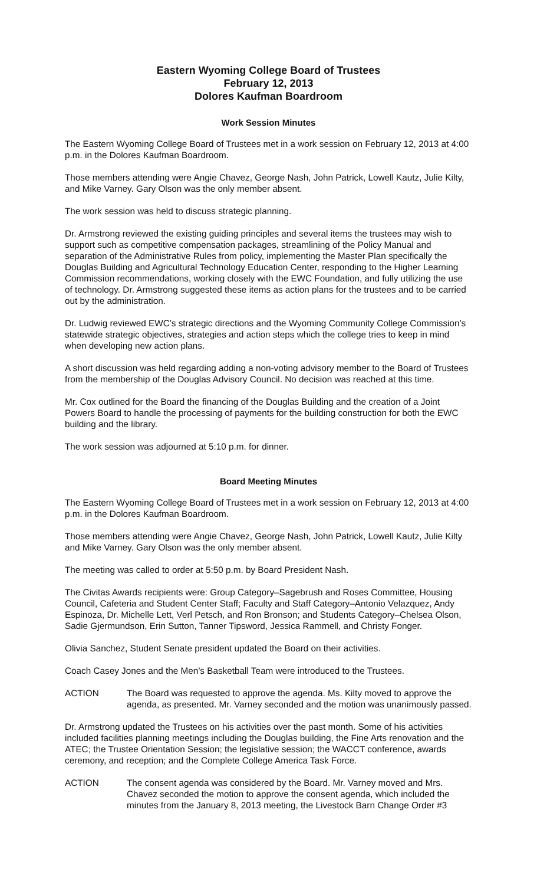Eastern Wyoming College Board of Trustees
February 12, 2013
Dolores Kaufman Boardroom
Work Session Minutes
The Eastern Wyoming College Board of Trustees met in a work session on February 12, 2013 at 4:00 p.m. in the Dolores Kaufman Boardroom.
Those members attending were Angie Chavez, George Nash, John Patrick, Lowell Kautz, Julie Kilty, and Mike Varney. Gary Olson was the only member absent.
The work session was held to discuss strategic planning.
Dr. Armstrong reviewed the existing guiding principles and several items the trustees may wish to support such as competitive compensation packages, streamlining of the Policy Manual and separation of the Administrative Rules from policy, implementing the Master Plan specifically the Douglas Building and Agricultural Technology Education Center, responding to the Higher Learning Commission recommendations, working closely with the EWC Foundation, and fully utilizing the use of technology. Dr. Armstrong suggested these items as action plans for the trustees and to be carried out by the administration.
Dr. Ludwig reviewed EWC’s strategic directions and the Wyoming Community College Commission’s statewide strategic objectives, strategies and action steps which the college tries to keep in mind when developing new action plans.
A short discussion was held regarding adding a non-voting advisory member to the Board of Trustees from the membership of the Douglas Advisory Council. No decision was reached at this time.
Mr. Cox outlined for the Board the financing of the Douglas Building and the creation of a Joint Powers Board to handle the processing of payments for the building construction for both the EWC building and the library.
The work session was adjourned at 5:10 p.m. for dinner.
Board Meeting Minutes
The Eastern Wyoming College Board of Trustees met in a work session on February 12, 2013 at 4:00 p.m. in the Dolores Kaufman Boardroom.
Those members attending were Angie Chavez, George Nash, John Patrick, Lowell Kautz, Julie Kilty and Mike Varney. Gary Olson was the only member absent.
The meeting was called to order at 5:50 p.m. by Board President Nash.
The Civitas Awards recipients were: Group Category–Sagebrush and Roses Committee, Housing Council, Cafeteria and Student Center Staff; Faculty and Staff Category–Antonio Velazquez, Andy Espinoza, Dr. Michelle Lett, Verl Petsch, and Ron Bronson; and Students Category–Chelsea Olson, Sadie Gjermundson, Erin Sutton, Tanner Tipsword, Jessica Rammell, and Christy Fonger.
Olivia Sanchez, Student Senate president updated the Board on their activities.
Coach Casey Jones and the Men’s Basketball Team were introduced to the Trustees.
ACTION The Board was requested to approve the agenda. Ms. Kilty moved to approve the agenda, as presented. Mr. Varney seconded and the motion was unanimously passed.
Dr. Armstrong updated the Trustees on his activities over the past month. Some of his activities included facilities planning meetings including the Douglas building, the Fine Arts renovation and the ATEC; the Trustee Orientation Session; the legislative session; the WACCT conference, awards ceremony, and reception; and the Complete College America Task Force.
ACTION The consent agenda was considered by the Board. Mr. Varney moved and Mrs. Chavez seconded the motion to approve the consent agenda, which included the minutes from the January 8, 2013 meeting, the Livestock Barn Change Order #3